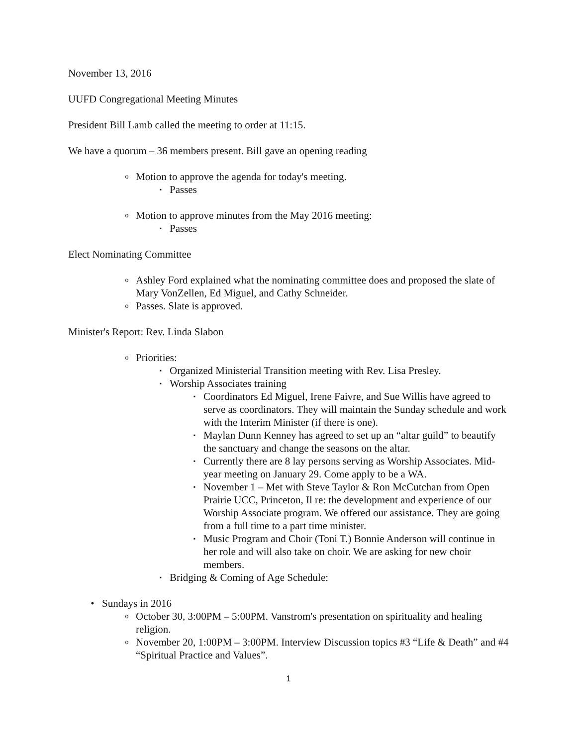November 13, 2016
UUFD Congregational Meeting Minutes
President Bill Lamb called the meeting to order at 11:15.
We have a quorum – 36 members present. Bill gave an opening reading
o Motion to approve the agenda for today's meeting.
▪ Passes
o Motion to approve minutes from the May 2016 meeting:
▪ Passes
Elect Nominating Committee
o Ashley Ford explained what the nominating committee does and proposed the slate of Mary VonZellen, Ed Miguel, and Cathy Schneider.
o Passes. Slate is approved.
Minister's Report: Rev. Linda Slabon
o Priorities:
▪ Organized Ministerial Transition meeting with Rev. Lisa Presley.
▪ Worship Associates training
▪ Coordinators Ed Miguel, Irene Faivre, and Sue Willis have agreed to serve as coordinators. They will maintain the Sunday schedule and work with the Interim Minister (if there is one).
▪ Maylan Dunn Kenney has agreed to set up an “altar guild” to beautify the sanctuary and change the seasons on the altar.
▪ Currently there are 8 lay persons serving as Worship Associates. Mid-year meeting on January 29. Come apply to be a WA.
▪ November 1 – Met with Steve Taylor & Ron McCutchan from Open Prairie UCC, Princeton, Il re: the development and experience of our Worship Associate program. We offered our assistance. They are going from a full time to a part time minister.
▪ Music Program and Choir (Toni T.) Bonnie Anderson will continue in her role and will also take on choir. We are asking for new choir members.
▪ Bridging & Coming of Age Schedule:
• Sundays in 2016
o October 30, 3:00PM – 5:00PM. Vanstrom's presentation on spirituality and healing religion.
o November 20, 1:00PM – 3:00PM. Interview Discussion topics #3 “Life & Death” and #4 “Spiritual Practice and Values”.
1